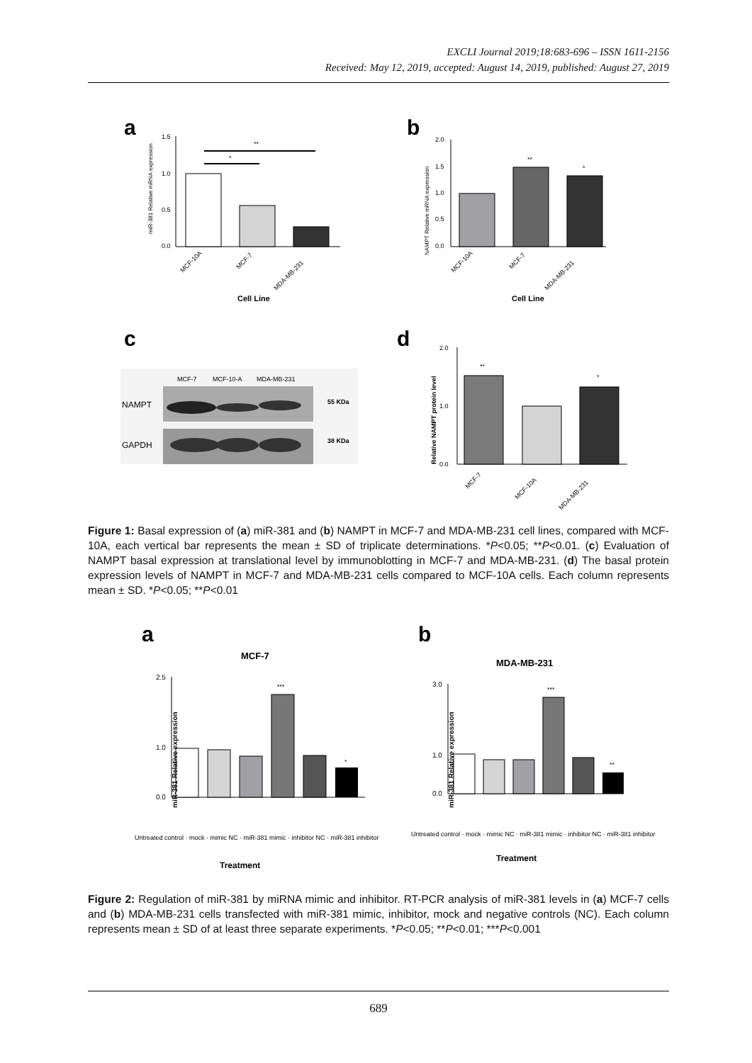EXCLI Journal 2019;18:683-696 – ISSN 1611-2156
Received: May 12, 2019, accepted: August 14, 2019, published: August 27, 2019
a
1.5
1.0
0.5
0.0
*
**
MCF-10A
MCF-7
MDA-MB-231
Cell Line
miR-381 Relative mRNA expression
b
2.0
1.5
1.0
0.5
0.0
**
*
MCF-10A
MCF-7
MDA-MB-231
Cell Line
NAMPT Relative mRNA expression
c
MCF-7
MCF-10-A
MDA-MB-231
NAMPT
GAPDH
55 KDa
38 KDa
d
2.0
1.0
0.0
**
*
MCF-7
MCF-10A
MDA-MB-231
Relative NAMPT protein level
Figure 1: Basal expression of (a) miR-381 and (b) NAMPT in MCF-7 and MDA-MB-231 cell lines, compared with MCF-10A, each vertical bar represents the mean ± SD of triplicate determinations. *P<0.05; **P<0.01. (c) Evaluation of NAMPT basal expression at translational level by immunoblotting in MCF-7 and MDA-MB-231. (d) The basal protein expression levels of NAMPT in MCF-7 and MDA-MB-231 cells compared to MCF-10A cells. Each column represents mean ± SD. *P<0.05; **P<0.01
a
MCF-7
2.5
1.0
0.0
***
*
miR-381 Relative expression
Treatment
Untreated control · mock · mimic NC · miR-381 mimic · inhibitor NC · miR-381 inhibitor
b
MDA-MB-231
3.0
1.0
0.0
***
**
Treatment
Untreated control · mock · mimic NC · miR-381 mimic · inhibitor NC · miR-381 inhibitor
miR-381 Relative expression
Figure 2: Regulation of miR-381 by miRNA mimic and inhibitor. RT-PCR analysis of miR-381 levels in (a) MCF-7 cells and (b) MDA-MB-231 cells transfected with miR-381 mimic, inhibitor, mock and negative controls (NC). Each column represents mean ± SD of at least three separate experiments. *P<0.05; **P<0.01; ***P<0.001
689